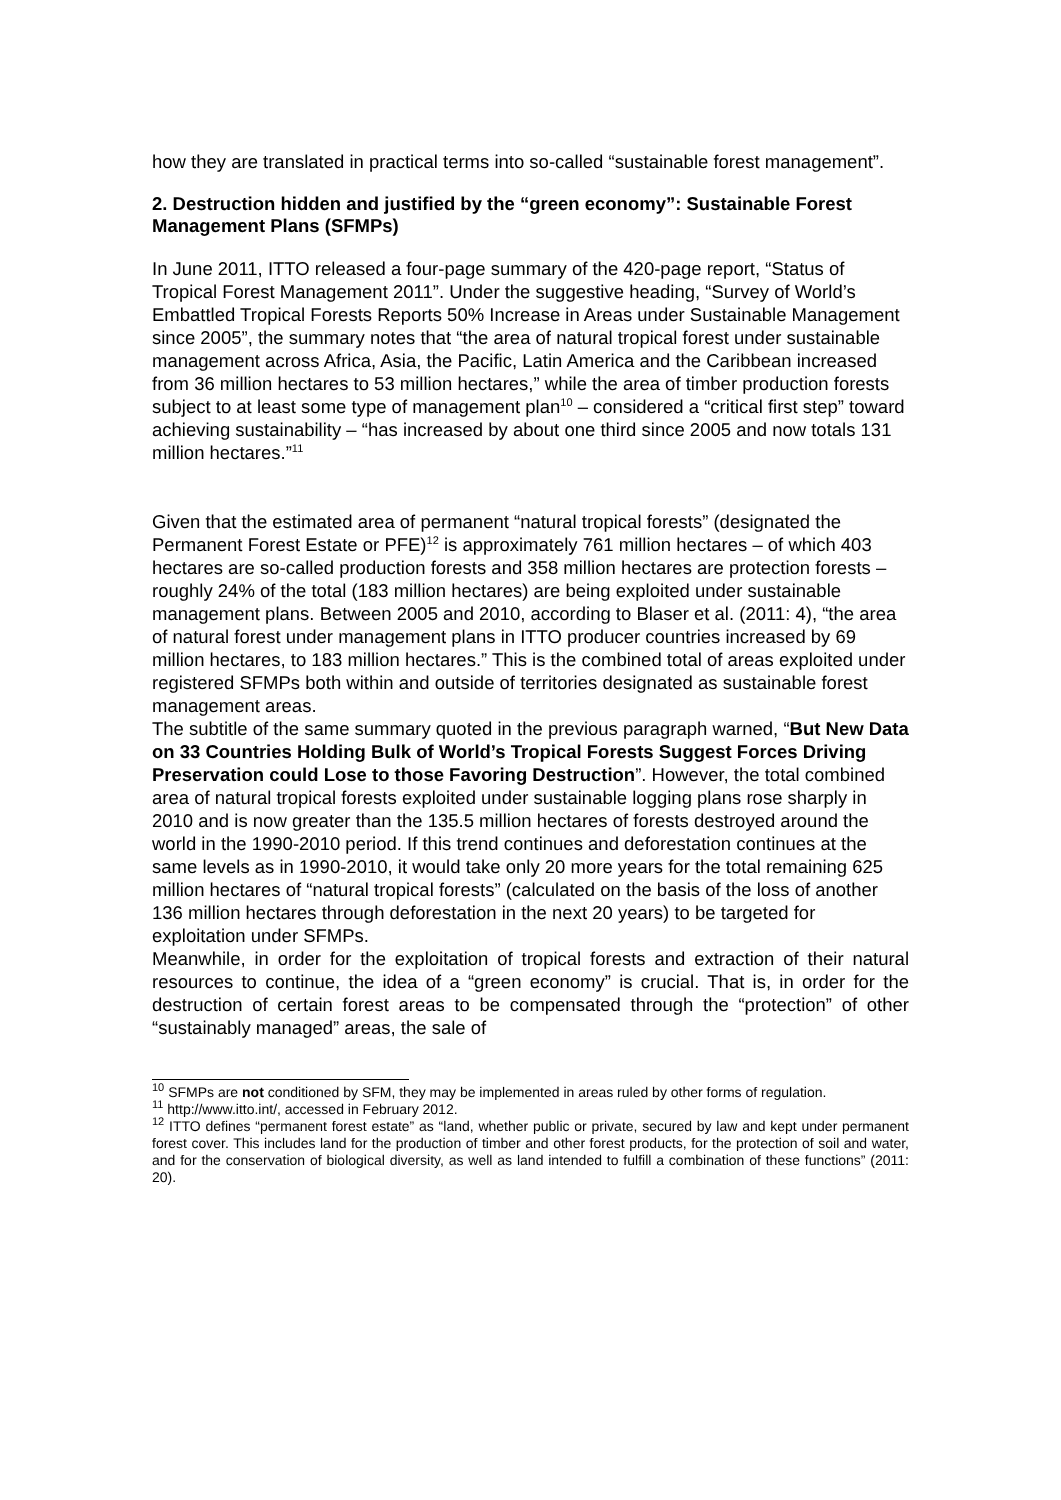how they are translated in practical terms into so-called “sustainable forest management”.
2. Destruction hidden and justified by the “green economy”: Sustainable Forest Management Plans (SFMPs)
In June 2011, ITTO released a four-page summary of the 420-page report, “Status of Tropical Forest Management 2011”. Under the suggestive heading, “Survey of World’s Embattled Tropical Forests Reports 50% Increase in Areas under Sustainable Management since 2005”, the summary notes that “the area of natural tropical forest under sustainable management across Africa, Asia, the Pacific, Latin America and the Caribbean increased from 36 million hectares to 53 million hectares,” while the area of timber production forests subject to at least some type of management plan<sup>10</sup> – considered a “critical first step” toward achieving sustainability – “has increased by about one third since 2005 and now totals 131 million hectares.”<sup>11</sup>
Given that the estimated area of permanent “natural tropical forests” (designated the Permanent Forest Estate or PFE)<sup>12</sup> is approximately 761 million hectares – of which 403 hectares are so-called production forests and 358 million hectares are protection forests – roughly 24% of the total (183 million hectares) are being exploited under sustainable management plans. Between 2005 and 2010, according to Blaser et al. (2011: 4), “the area of natural forest under management plans in ITTO producer countries increased by 69 million hectares, to 183 million hectares.” This is the combined total of areas exploited under registered SFMPs both within and outside of territories designated as sustainable forest management areas.
The subtitle of the same summary quoted in the previous paragraph warned, “But New Data on 33 Countries Holding Bulk of World’s Tropical Forests Suggest Forces Driving Preservation could Lose to those Favoring Destruction”. However, the total combined area of natural tropical forests exploited under sustainable logging plans rose sharply in 2010 and is now greater than the 135.5 million hectares of forests destroyed around the world in the 1990-2010 period. If this trend continues and deforestation continues at the same levels as in 1990-2010, it would take only 20 more years for the total remaining 625 million hectares of “natural tropical forests” (calculated on the basis of the loss of another 136 million hectares through deforestation in the next 20 years) to be targeted for exploitation under SFMPs.
Meanwhile, in order for the exploitation of tropical forests and extraction of their natural resources to continue, the idea of a “green economy” is crucial. That is, in order for the destruction of certain forest areas to be compensated through the “protection” of other “sustainably managed” areas, the sale of
<sup>10</sup> SFMPs are not conditioned by SFM, they may be implemented in areas ruled by other forms of regulation.
<sup>11</sup> http://www.itto.int/, accessed in February 2012.
<sup>12</sup> ITTO defines “permanent forest estate” as “land, whether public or private, secured by law and kept under permanent forest cover. This includes land for the production of timber and other forest products, for the protection of soil and water, and for the conservation of biological diversity, as well as land intended to fulfill a combination of these functions” (2011: 20).